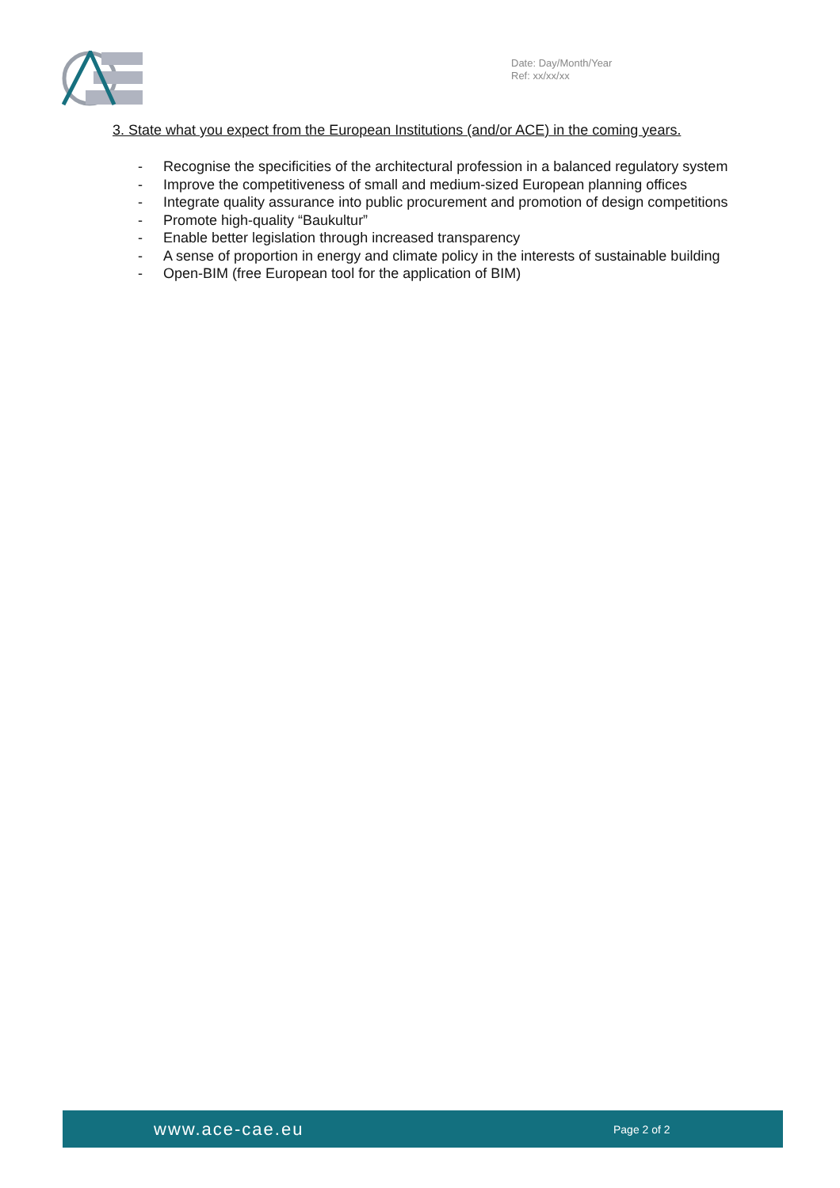Date: Day/Month/Year
Ref: xx/xx/xx
3. State what you expect from the European Institutions (and/or ACE) in the coming years.
- Recognise the specificities of the architectural profession in a balanced regulatory system
- Improve the competitiveness of small and medium-sized European planning offices
- Integrate quality assurance into public procurement and promotion of design competitions
- Promote high-quality “Baukultur”
- Enable better legislation through increased transparency
- A sense of proportion in energy and climate policy in the interests of sustainable building
- Open-BIM (free European tool for the application of BIM)
www.ace-cae.eu
Page 2 of 2